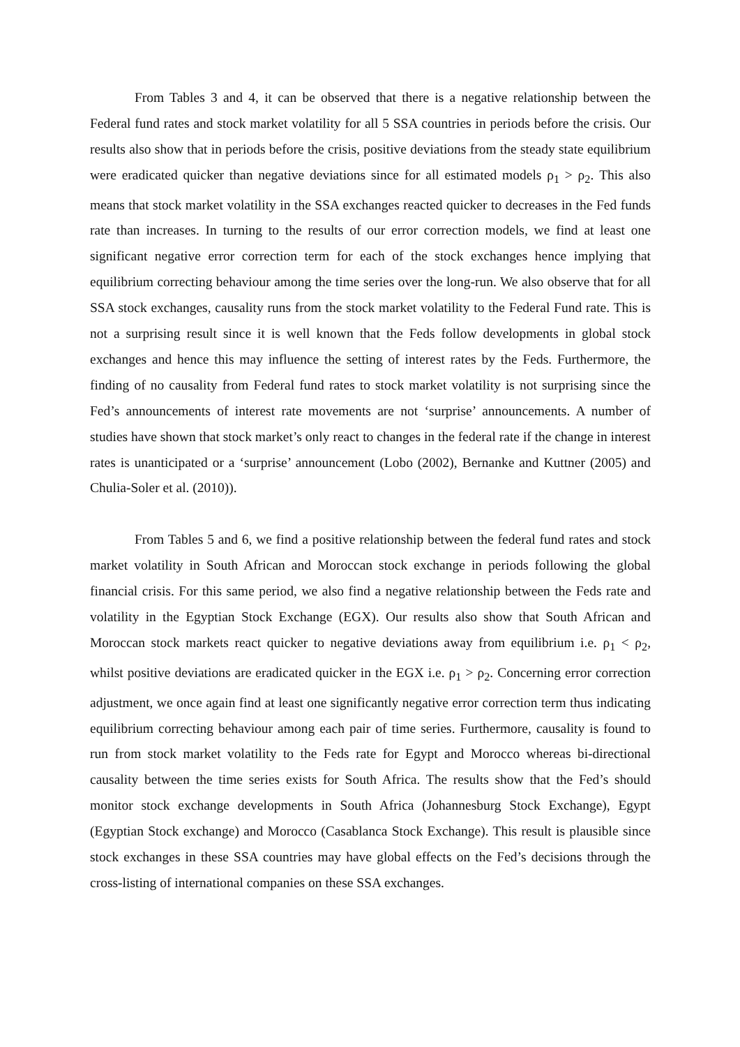From Tables 3 and 4, it can be observed that there is a negative relationship between the Federal fund rates and stock market volatility for all 5 SSA countries in periods before the crisis. Our results also show that in periods before the crisis, positive deviations from the steady state equilibrium were eradicated quicker than negative deviations since for all estimated models ρ<sub>1</sub> > ρ<sub>2</sub>. This also means that stock market volatility in the SSA exchanges reacted quicker to decreases in the Fed funds rate than increases. In turning to the results of our error correction models, we find at least one significant negative error correction term for each of the stock exchanges hence implying that equilibrium correcting behaviour among the time series over the long-run. We also observe that for all SSA stock exchanges, causality runs from the stock market volatility to the Federal Fund rate. This is not a surprising result since it is well known that the Feds follow developments in global stock exchanges and hence this may influence the setting of interest rates by the Feds. Furthermore, the finding of no causality from Federal fund rates to stock market volatility is not surprising since the Fed’s announcements of interest rate movements are not ‘surprise’ announcements. A number of studies have shown that stock market’s only react to changes in the federal rate if the change in interest rates is unanticipated or a ‘surprise’ announcement (Lobo (2002), Bernanke and Kuttner (2005) and Chulia-Soler et al. (2010)).
From Tables 5 and 6, we find a positive relationship between the federal fund rates and stock market volatility in South African and Moroccan stock exchange in periods following the global financial crisis. For this same period, we also find a negative relationship between the Feds rate and volatility in the Egyptian Stock Exchange (EGX). Our results also show that South African and Moroccan stock markets react quicker to negative deviations away from equilibrium i.e. ρ<sub>1</sub> < ρ<sub>2</sub>, whilst positive deviations are eradicated quicker in the EGX i.e. ρ<sub>1</sub> > ρ<sub>2</sub>. Concerning error correction adjustment, we once again find at least one significantly negative error correction term thus indicating equilibrium correcting behaviour among each pair of time series. Furthermore, causality is found to run from stock market volatility to the Feds rate for Egypt and Morocco whereas bi-directional causality between the time series exists for South Africa. The results show that the Fed’s should monitor stock exchange developments in South Africa (Johannesburg Stock Exchange), Egypt (Egyptian Stock exchange) and Morocco (Casablanca Stock Exchange). This result is plausible since stock exchanges in these SSA countries may have global effects on the Fed’s decisions through the cross-listing of international companies on these SSA exchanges.